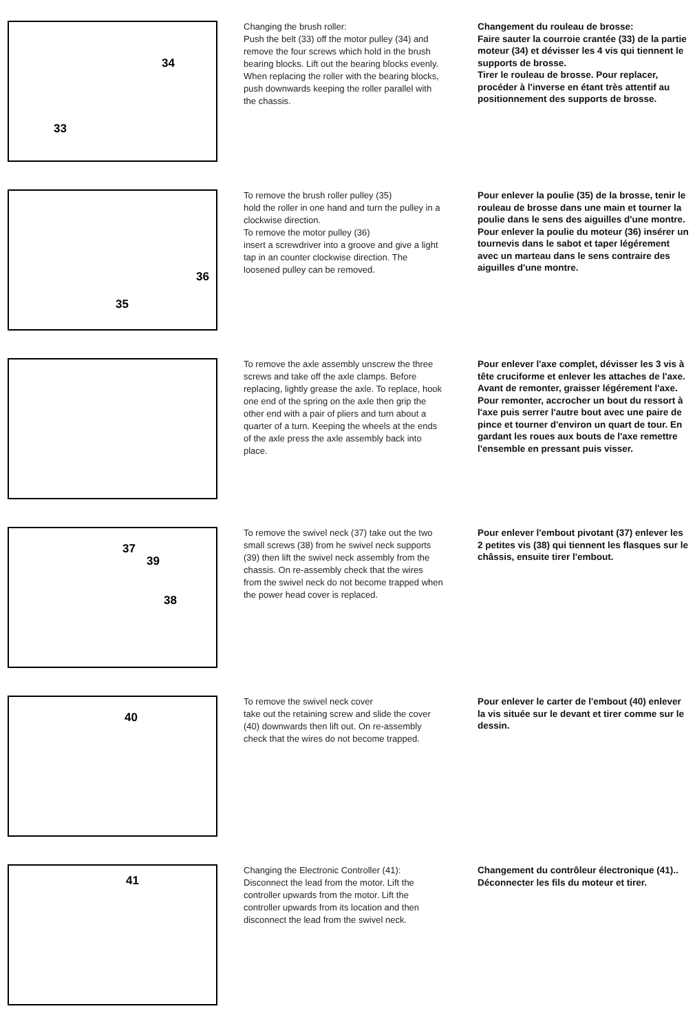34
33
Changing the brush roller:
Push the belt (33) off the motor pulley (34) and remove the four screws which hold in the brush bearing blocks. Lift out the bearing blocks evenly. When replacing the roller with the bearing blocks, push downwards keeping the roller parallel with the chassis.
Changement du rouleau de brosse:
Faire sauter la courroie crantée (33) de la partie moteur (34) et dévisser les 4 vis qui tiennent le supports de brosse.
Tirer le rouleau de brosse. Pour replacer, procéder à l'inverse en étant très attentif au positionnement des supports de brosse.
36
35
To remove the brush roller pulley (35)
hold the roller in one hand and turn the pulley in a clockwise direction.
To remove the motor pulley (36)
insert a screwdriver into a groove and give a light tap in an counter clockwise direction. The loosened pulley can be removed.
Pour enlever la poulie (35) de la brosse, tenir le rouleau de brosse dans une main et tourner la poulie dans le sens des aiguilles d'une montre.
Pour enlever la poulie du moteur (36) insérer un tournevis dans le sabot et taper légérement avec un marteau dans le sens contraire des aiguilles d'une montre.
To remove the axle assembly unscrew the three screws and take off the axle clamps. Before replacing, lightly grease the axle. To replace, hook one end of the spring on the axle then grip the other end with a pair of pliers and turn about a quarter of a turn. Keeping the wheels at the ends of the axle press the axle assembly back into place.
Pour enlever l'axe complet, dévisser les 3 vis à tête cruciforme et enlever les attaches de l'axe. Avant de remonter, graisser légérement l'axe. Pour remonter, accrocher un bout du ressort à l'axe puis serrer l'autre bout avec une paire de pince et tourner d'environ un quart de tour. En gardant les roues aux bouts de l'axe remettre l'ensemble en pressant puis visser.
37
39
38
To remove the swivel neck (37) take out the two small screws (38) from he swivel neck supports (39) then lift the swivel neck assembly from the chassis. On re-assembly check that the wires from the swivel neck do not become trapped when the power head cover is replaced.
Pour enlever l'embout pivotant (37) enlever les 2 petites vis (38) qui tiennent les flasques sur le châssis, ensuite tirer l'embout.
40
To remove the swivel neck cover
take out the retaining screw and slide the cover (40) downwards then lift out. On re-assembly check that the wires do not become trapped.
Pour enlever le carter de l'embout (40) enlever la vis située sur le devant et tirer comme sur le dessin.
41
Changing the Electronic Controller (41):
Disconnect the lead from the motor. Lift the controller upwards from the motor. Lift the controller upwards from its location and then disconnect the lead from the swivel neck.
Changement du contrôleur électronique (41)..
Déconnecter les fils du moteur et tirer.